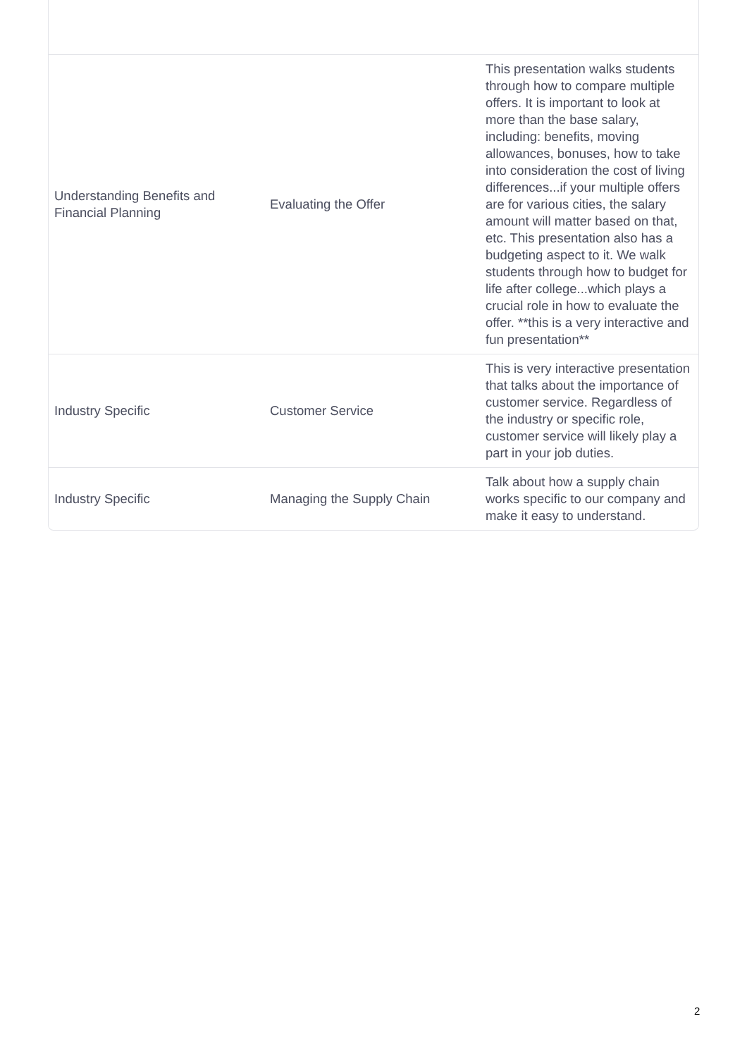| Understanding Benefits and Financial Planning | Evaluating the Offer | This presentation walks students through how to compare multiple offers. It is important to look at more than the base salary, including: benefits, moving allowances, bonuses, how to take into consideration the cost of living differences...if your multiple offers are for various cities, the salary amount will matter based on that, etc. This presentation also has a budgeting aspect to it. We walk students through how to budget for life after college...which plays a crucial role in how to evaluate the offer. **this is a very interactive and fun presentation** |
| Industry Specific | Customer Service | This is very interactive presentation that talks about the importance of customer service. Regardless of the industry or specific role, customer service will likely play a part in your job duties. |
| Industry Specific | Managing the Supply Chain | Talk about how a supply chain works specific to our company and make it easy to understand. |
2